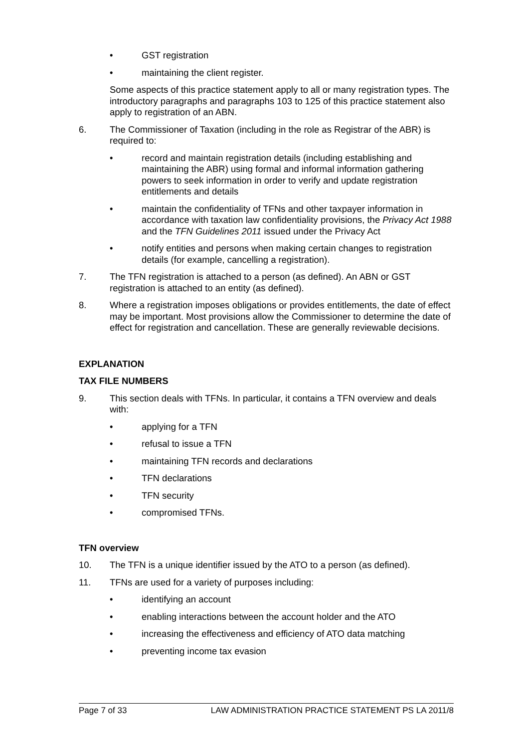• GST registration
• maintaining the client register.
Some aspects of this practice statement apply to all or many registration types. The introductory paragraphs and paragraphs 103 to 125 of this practice statement also apply to registration of an ABN.
6. The Commissioner of Taxation (including in the role as Registrar of the ABR) is required to:
• record and maintain registration details (including establishing and maintaining the ABR) using formal and informal information gathering powers to seek information in order to verify and update registration entitlements and details
• maintain the confidentiality of TFNs and other taxpayer information in accordance with taxation law confidentiality provisions, the Privacy Act 1988 and the TFN Guidelines 2011 issued under the Privacy Act
• notify entities and persons when making certain changes to registration details (for example, cancelling a registration).
7. The TFN registration is attached to a person (as defined). An ABN or GST registration is attached to an entity (as defined).
8. Where a registration imposes obligations or provides entitlements, the date of effect may be important. Most provisions allow the Commissioner to determine the date of effect for registration and cancellation. These are generally reviewable decisions.
EXPLANATION
TAX FILE NUMBERS
9. This section deals with TFNs. In particular, it contains a TFN overview and deals with:
• applying for a TFN
• refusal to issue a TFN
• maintaining TFN records and declarations
• TFN declarations
• TFN security
• compromised TFNs.
TFN overview
10. The TFN is a unique identifier issued by the ATO to a person (as defined).
11. TFNs are used for a variety of purposes including:
• identifying an account
• enabling interactions between the account holder and the ATO
• increasing the effectiveness and efficiency of ATO data matching
• preventing income tax evasion
Page 7 of 33 LAW ADMINISTRATION PRACTICE STATEMENT PS LA 2011/8